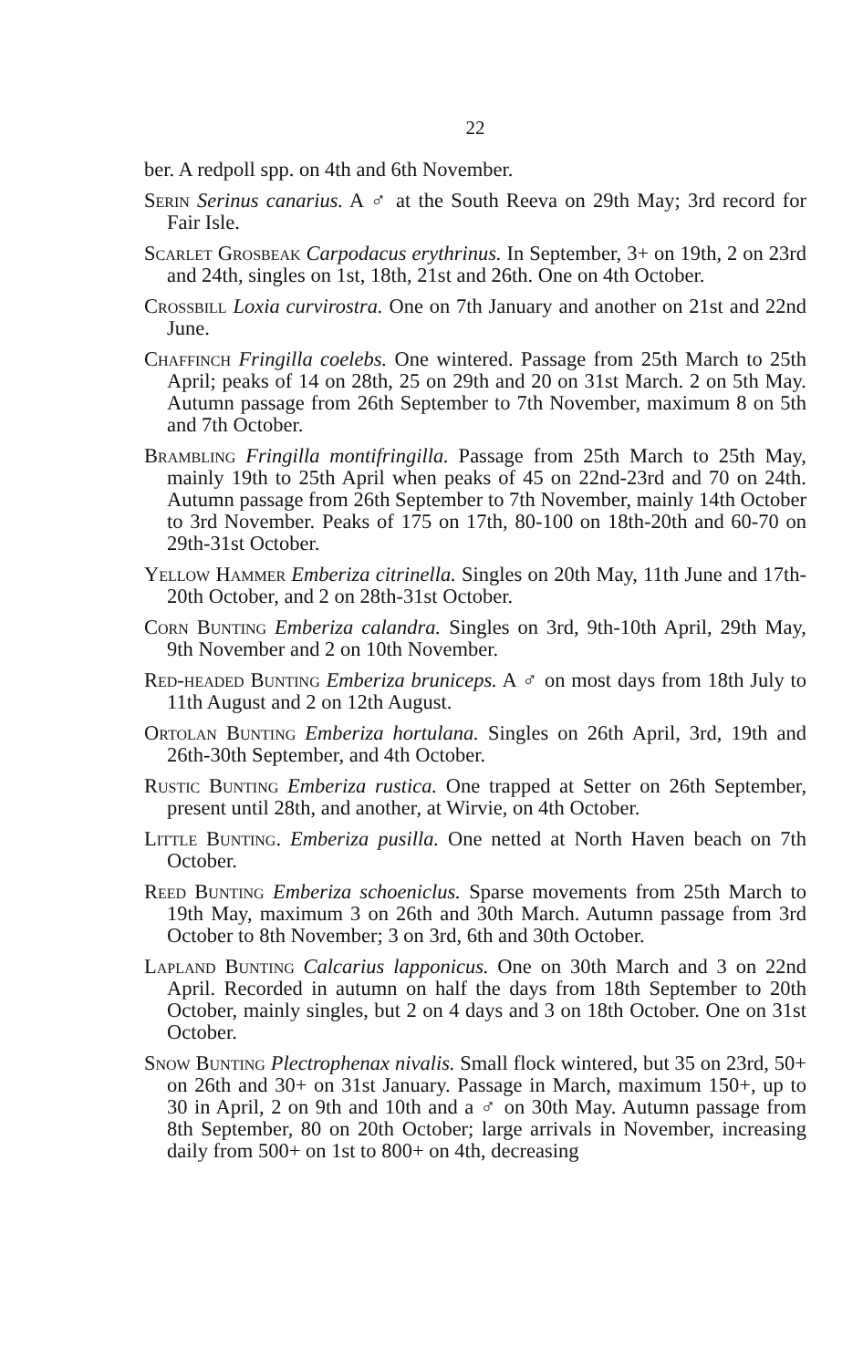22
ber. A redpoll spp. on 4th and 6th November.
Serin Serinus canarius. A ♂ at the South Reeva on 29th May; 3rd record for Fair Isle.
Scarlet Grosbeak Carpodacus erythrinus. In September, 3+ on 19th, 2 on 23rd and 24th, singles on 1st, 18th, 21st and 26th. One on 4th October.
Crossbill Loxia curvirostra. One on 7th January and another on 21st and 22nd June.
Chaffinch Fringilla coelebs. One wintered. Passage from 25th March to 25th April; peaks of 14 on 28th, 25 on 29th and 20 on 31st March. 2 on 5th May. Autumn passage from 26th September to 7th November, maximum 8 on 5th and 7th October.
Brambling Fringilla montifringilla. Passage from 25th March to 25th May, mainly 19th to 25th April when peaks of 45 on 22nd-23rd and 70 on 24th. Autumn passage from 26th September to 7th November, mainly 14th October to 3rd November. Peaks of 175 on 17th, 80-100 on 18th-20th and 60-70 on 29th-31st October.
Yellow Hammer Emberiza citrinella. Singles on 20th May, 11th June and 17th-20th October, and 2 on 28th-31st October.
Corn Bunting Emberiza calandra. Singles on 3rd, 9th-10th April, 29th May, 9th November and 2 on 10th November.
Red-headed Bunting Emberiza bruniceps. A ♂ on most days from 18th July to 11th August and 2 on 12th August.
Ortolan Bunting Emberiza hortulana. Singles on 26th April, 3rd, 19th and 26th-30th September, and 4th October.
Rustic Bunting Emberiza rustica. One trapped at Setter on 26th September, present until 28th, and another, at Wirvie, on 4th October.
Little Bunting. Emberiza pusilla. One netted at North Haven beach on 7th October.
Reed Bunting Emberiza schoeniclus. Sparse movements from 25th March to 19th May, maximum 3 on 26th and 30th March. Autumn passage from 3rd October to 8th November; 3 on 3rd, 6th and 30th October.
Lapland Bunting Calcarius lapponicus. One on 30th March and 3 on 22nd April. Recorded in autumn on half the days from 18th September to 20th October, mainly singles, but 2 on 4 days and 3 on 18th October. One on 31st October.
Snow Bunting Plectrophenax nivalis. Small flock wintered, but 35 on 23rd, 50+ on 26th and 30+ on 31st January. Passage in March, maximum 150+, up to 30 in April, 2 on 9th and 10th and a ♂ on 30th May. Autumn passage from 8th September, 80 on 20th October; large arrivals in November, increasing daily from 500+ on 1st to 800+ on 4th, decreasing